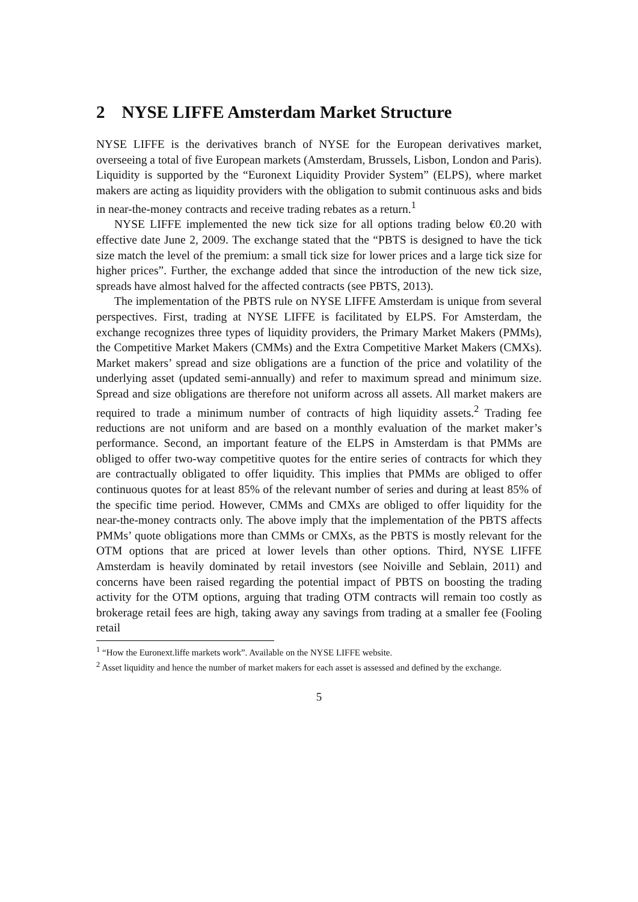2 NYSE LIFFE Amsterdam Market Structure
NYSE LIFFE is the derivatives branch of NYSE for the European derivatives market, overseeing a total of five European markets (Amsterdam, Brussels, Lisbon, London and Paris). Liquidity is supported by the “Euronext Liquidity Provider System” (ELPS), where market makers are acting as liquidity providers with the obligation to submit continuous asks and bids in near-the-money contracts and receive trading rebates as a return.<sup>1</sup>
NYSE LIFFE implemented the new tick size for all options trading below €0.20 with effective date June 2, 2009. The exchange stated that the “PBTS is designed to have the tick size match the level of the premium: a small tick size for lower prices and a large tick size for higher prices”. Further, the exchange added that since the introduction of the new tick size, spreads have almost halved for the affected contracts (see PBTS, 2013).
The implementation of the PBTS rule on NYSE LIFFE Amsterdam is unique from several perspectives. First, trading at NYSE LIFFE is facilitated by ELPS. For Amsterdam, the exchange recognizes three types of liquidity providers, the Primary Market Makers (PMMs), the Competitive Market Makers (CMMs) and the Extra Competitive Market Makers (CMXs). Market makers’ spread and size obligations are a function of the price and volatility of the underlying asset (updated semi-annually) and refer to maximum spread and minimum size. Spread and size obligations are therefore not uniform across all assets. All market makers are required to trade a minimum number of contracts of high liquidity assets.<sup>2</sup> Trading fee reductions are not uniform and are based on a monthly evaluation of the market maker’s performance. Second, an important feature of the ELPS in Amsterdam is that PMMs are obliged to offer two-way competitive quotes for the entire series of contracts for which they are contractually obligated to offer liquidity. This implies that PMMs are obliged to offer continuous quotes for at least 85% of the relevant number of series and during at least 85% of the specific time period. However, CMMs and CMXs are obliged to offer liquidity for the near-the-money contracts only. The above imply that the implementation of the PBTS affects PMMs’ quote obligations more than CMMs or CMXs, as the PBTS is mostly relevant for the OTM options that are priced at lower levels than other options. Third, NYSE LIFFE Amsterdam is heavily dominated by retail investors (see Noiville and Seblain, 2011) and concerns have been raised regarding the potential impact of PBTS on boosting the trading activity for the OTM options, arguing that trading OTM contracts will remain too costly as brokerage retail fees are high, taking away any savings from trading at a smaller fee (Fooling retail
<sup>1</sup> “How the Euronext.liffe markets work”. Available on the NYSE LIFFE website.
<sup>2</sup> Asset liquidity and hence the number of market makers for each asset is assessed and defined by the exchange.
5